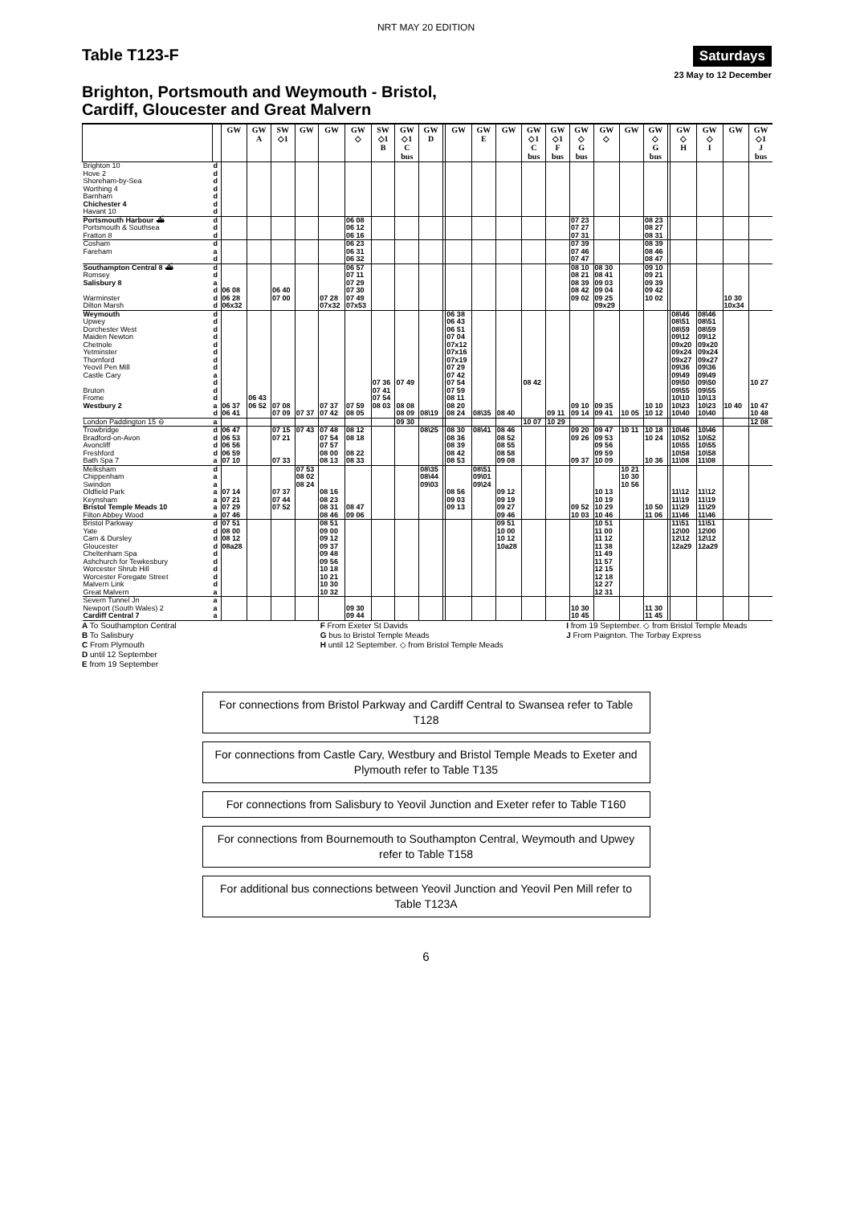NRT MAY 20 EDITION
Table T123-F
Saturdays
23 May to 12 December
Brighton, Portsmouth and Weymouth - Bristol,
Cardiff, Gloucester and Great Malvern
| | | GW | GW A | SW ◇1 | GW | GW | GW ◇ | SW ◇1 B | GW ◇1 C bus | GW D | | GW | GW E | GW | GW ◇1 C bus | GW ◇1 F bus | GW ◇ G bus | GW ◇ | GW | GW ◇ G bus | | GW ◇ H | GW ◇ I | GW | GW ◇1 J bus |
| --- | --- | --- | --- | --- | --- | --- | --- | --- | --- | --- | --- | --- | --- | --- | --- | --- | --- | --- | --- | --- | --- | --- | --- | --- | --- |
| Brighton 10 | d | | | | | | | | | | | | | | | | | | | | | | | | |
| Hove 2 | d | | | | | | | | | | | | | | | | | | | | | | | | |
| Shoreham-by-Sea | d | | | | | | | | | | | | | | | | | | | | | | | | |
| Worthing 4 | d | | | | | | | | | | | | | | | | | | | | | | | | |
| Barnham | d | | | | | | | | | | | | | | | | | | | | | | | | |
| Chichester 4 | d | | | | | | | | | | | | | | | | | | | | | | | | |
| Havant 10 | d | | | | | | | | | | | | | | | | | | | | | | | | |
| Portsmouth Harbour ⛴ | d | | | | | | 06 08 | | | | | | | | | | 07 23 | | | 08 23 | | | | | |
| Portsmouth & Southsea | d | | | | | | 06 12 | | | | | | | | | | 07 27 | | | 08 27 | | | | | |
| Fratton 8 | d | | | | | | 06 16 | | | | | | | | | | 07 31 | | | 08 31 | | | | | |
| Cosham | d | | | | | | 06 23 | | | | | | | | | | 07 39 | | | 08 39 | | | | | |
| Fareham | a | | | | | | 06 31 | | | | | | | | | | 07 46 | | | 08 46 | | | | | |
| | d | | | | | | 06 32 | | | | | | | | | | 07 47 | | | 08 47 | | | | | |
| Southampton Central 8 ⛴ | d | | | | | | 06 57 | | | | | | | | | | 08 10 | 08 30 | | 09 10 | | | | | |
| Romsey | d | | | | | | 07 11 | | | | | | | | | | 08 21 | 08 41 | | 09 21 | | | | | |
| Salisbury 8 | a | | | | | | 07 29 | | | | | | | | | | 08 39 | 09 03 | | 09 39 | | | | | |
| | d | 06 08 | | 06 40 | | | 07 30 | | | | | | | | | | 08 42 | 09 04 | | 09 42 | | | | | |
| Warminster | d | 06 28 | | 07 00 | | 07 28 | 07 49 | | | | | | | | | | 09 02 | 09 25 | | 10 02 | | | | 10 30 | |
| Dilton Marsh | d | 06x32 | | | | 07x32 | 07x53 | | | | | | | | | | | 09x29 | | | | | | 10x34 | |
| Weymouth | d | | | | | | | | | | | 06 38 | | | | | | | | | | 08\46 | 08\46 | | |
| Upwey | d | | | | | | | | | | | 06 43 | | | | | | | | | | 08\51 | 08\51 | | |
| Dorchester West | d | | | | | | | | | | | 06 51 | | | | | | | | | | 08\59 | 08\59 | | |
| Maiden Newton | d | | | | | | | | | | | 07 04 | | | | | | | | | | 09\12 | 09\12 | | |
| Chetnole | d | | | | | | | | | | | 07x12 | | | | | | | | | | 09x20 | 09x20 | | |
| Yetminster | d | | | | | | | | | | | 07x16 | | | | | | | | | | 09x24 | 09x24 | | |
| Thornford | d | | | | | | | | | | | 07x19 | | | | | | | | | | 09x27 | 09x27 | | |
| Yeovil Pen Mill | d | | | | | | | | | | | 07 29 | | | | | | | | | | 09\36 | 09\36 | | |
| Castle Cary | a | | | | | | | | | | | 07 42 | | | | | | | | | | 09\49 | 09\49 | | |
| | d | | | | | | | 07 36 | 07 49 | | | 07 54 | | | 08 42 | | | | | | | 09\50 | 09\50 | | 10 27 |
| Bruton | d | | | | | | | 07 41 | | | | 07 59 | | | | | | | | | | 09\55 | 09\55 | | |
| Frome | d | | 06 43 | | | | | 07 54 | | | | 08 11 | | | | | | | | | | 10\10 | 10\13 | | |
| Westbury 2 | a | 06 37 | 06 52 | 07 08 | | 07 37 | 07 59 | 08 03 | 08 08 | | | 08 20 | | | | | 09 10 | 09 35 | | 10 10 | | 10\23 | 10\23 | 10 40 | 10 47 |
| | d | 06 41 | | 07 09 | 07 37 | 07 42 | 08 05 | | 08 09 | 08\19 | | 08 24 | 08\35 | 08 40 | | 09 11 | 09 14 | 09 41 | 10 05 | 10 12 | | 10\40 | 10\40 | | 10 48 |
| London Paddington 15 ⊖ | a | | | | | | | | 09 30 | | | | | | 10 07 | 10 29 | | | | | | | | | 12 08 |
| Trowbridge | d | 06 47 | | 07 15 | 07 43 | 07 48 | 08 12 | | | 08\25 | | 08 30 | 08\41 | 08 46 | | | 09 20 | 09 47 | 10 11 | 10 18 | | 10\46 | 10\46 | | |
| Bradford-on-Avon | d | 06 53 | | 07 21 | | 07 54 | 08 18 | | | | | 08 36 | | 08 52 | | | 09 26 | 09 53 | | 10 24 | | 10\52 | 10\52 | | |
| Avoncliff | d | 06 56 | | | | 07 57 | | | | | | 08 39 | | 08 55 | | | | 09 56 | | | | 10\55 | 10\55 | | |
| Freshford | d | 06 59 | | | | 08 00 | 08 22 | | | | | 08 42 | | 08 58 | | | | 09 59 | | | | 10\58 | 10\58 | | |
| Bath Spa 7 | a | 07 10 | | 07 33 | | 08 13 | 08 33 | | | | | 08 53 | | 09 08 | | | 09 37 | 10 09 | | 10 36 | | 11\08 | 11\08 | | |
| Melksham | d | | | | 07 53 | | | | | 08\35 | | | 08\51 | | | | | | 10 21 | | | | | | |
| Chippenham | a | | | | 08 02 | | | | | 08\44 | | | 09\01 | | | | | | 10 30 | | | | | | |
| Swindon | a | | | | 08 24 | | | | | 09\03 | | | 09\24 | | | | | | 10 56 | | | | | | |
| Oldfield Park | a | 07 14 | | 07 37 | | 08 16 | | | | | | 08 56 | | 09 12 | | | | 10 13 | | | | 11\12 | 11\12 | | |
| Keynsham | a | 07 21 | | 07 44 | | 08 23 | | | | | | 09 03 | | 09 19 | | | | 10 19 | | | | 11\19 | 11\19 | | |
| Bristol Temple Meads 10 | a | 07 29 | | 07 52 | | 08 31 | 08 47 | | | | | 09 13 | | 09 27 | | | 09 52 | 10 29 | | 10 50 | | 11\29 | 11\29 | | |
| Filton Abbey Wood | a | 07 46 | | | | 08 46 | 09 06 | | | | | | | 09 46 | | | 10 03 | 10 46 | | 11 06 | | 11\46 | 11\46 | | |
| Bristol Parkway | d | 07 51 | | | | 08 51 | | | | | | | | 09 51 | | | | 10 51 | | | | 11\51 | 11\51 | | |
| Yate | d | 08 00 | | | | 09 00 | | | | | | | | 10 00 | | | | 11 00 | | | | 12\00 | 12\00 | | |
| Cam & Dursley | d | 08 12 | | | | 09 12 | | | | | | | | 10 12 | | | | 11 12 | | | | 12\12 | 12\12 | | |
| Gloucester | d | 08a28 | | | | 09 37 | | | | | | | | 10a28 | | | | 11 38 | | | | 12a29 | 12a29 | | |
| Cheltenham Spa | d | | | | | 09 48 | | | | | | | | | | | | 11 49 | | | | | | | |
| Ashchurch for Tewkesbury | d | | | | | 09 56 | | | | | | | | | | | | 11 57 | | | | | | | |
| Worcester Shrub Hill | d | | | | | 10 18 | | | | | | | | | | | | 12 15 | | | | | | | |
| Worcester Foregate Street | d | | | | | 10 21 | | | | | | | | | | | | 12 18 | | | | | | | |
| Malvern Link | d | | | | | 10 30 | | | | | | | | | | | | 12 27 | | | | | | | |
| Great Malvern | a | | | | | 10 32 | | | | | | | | | | | | 12 31 | | | | | | | |
| Severn Tunnel Jn | a | | | | | | | | | | | | | | | | | | | | | | | | |
| Newport (South Wales) 2 | a | | | | | | 09 30 | | | | | | | | | | 10 30 | | | 11 30 | | | | | |
| Cardiff Central 7 | a | | | | | | 09 44 | | | | | | | | | | 10 45 | | | 11 45 | | | | | |
A To Southampton Central
B To Salisbury
C From Plymouth
D until 12 September
E from 19 September
F From Exeter St Davids
G bus to Bristol Temple Meads
H until 12 September. ◇ from Bristol Temple Meads
I from 19 September. ◇ from Bristol Temple Meads
J From Paignton. The Torbay Express
For connections from Bristol Parkway and Cardiff Central to Swansea refer to Table T128
For connections from Castle Cary, Westbury and Bristol Temple Meads to Exeter and Plymouth refer to Table T135
For connections from Salisbury to Yeovil Junction and Exeter refer to Table T160
For connections from Bournemouth to Southampton Central, Weymouth and Upwey refer to Table T158
For additional bus connections between Yeovil Junction and Yeovil Pen Mill refer to Table T123A
6